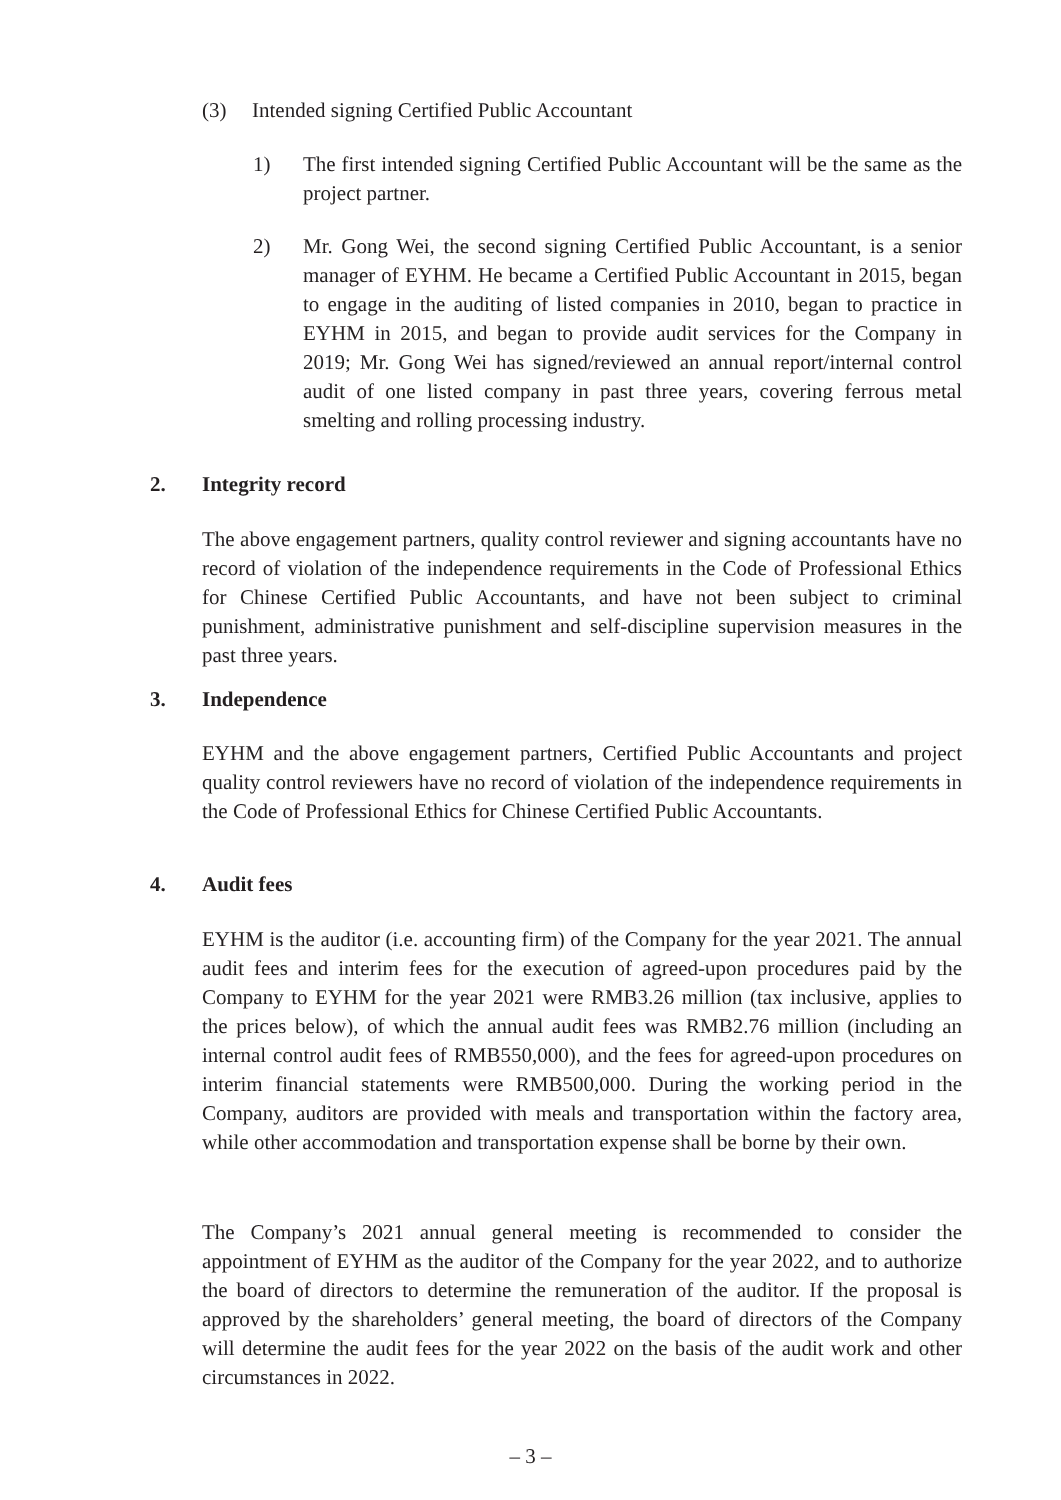(3) Intended signing Certified Public Accountant
1) The first intended signing Certified Public Accountant will be the same as the project partner.
2) Mr. Gong Wei, the second signing Certified Public Accountant, is a senior manager of EYHM. He became a Certified Public Accountant in 2015, began to engage in the auditing of listed companies in 2010, began to practice in EYHM in 2015, and began to provide audit services for the Company in 2019; Mr. Gong Wei has signed/reviewed an annual report/internal control audit of one listed company in past three years, covering ferrous metal smelting and rolling processing industry.
2. Integrity record
The above engagement partners, quality control reviewer and signing accountants have no record of violation of the independence requirements in the Code of Professional Ethics for Chinese Certified Public Accountants, and have not been subject to criminal punishment, administrative punishment and self-discipline supervision measures in the past three years.
3. Independence
EYHM and the above engagement partners, Certified Public Accountants and project quality control reviewers have no record of violation of the independence requirements in the Code of Professional Ethics for Chinese Certified Public Accountants.
4. Audit fees
EYHM is the auditor (i.e. accounting firm) of the Company for the year 2021. The annual audit fees and interim fees for the execution of agreed-upon procedures paid by the Company to EYHM for the year 2021 were RMB3.26 million (tax inclusive, applies to the prices below), of which the annual audit fees was RMB2.76 million (including an internal control audit fees of RMB550,000), and the fees for agreed-upon procedures on interim financial statements were RMB500,000. During the working period in the Company, auditors are provided with meals and transportation within the factory area, while other accommodation and transportation expense shall be borne by their own.
The Company’s 2021 annual general meeting is recommended to consider the appointment of EYHM as the auditor of the Company for the year 2022, and to authorize the board of directors to determine the remuneration of the auditor. If the proposal is approved by the shareholders’ general meeting, the board of directors of the Company will determine the audit fees for the year 2022 on the basis of the audit work and other circumstances in 2022.
– 3 –